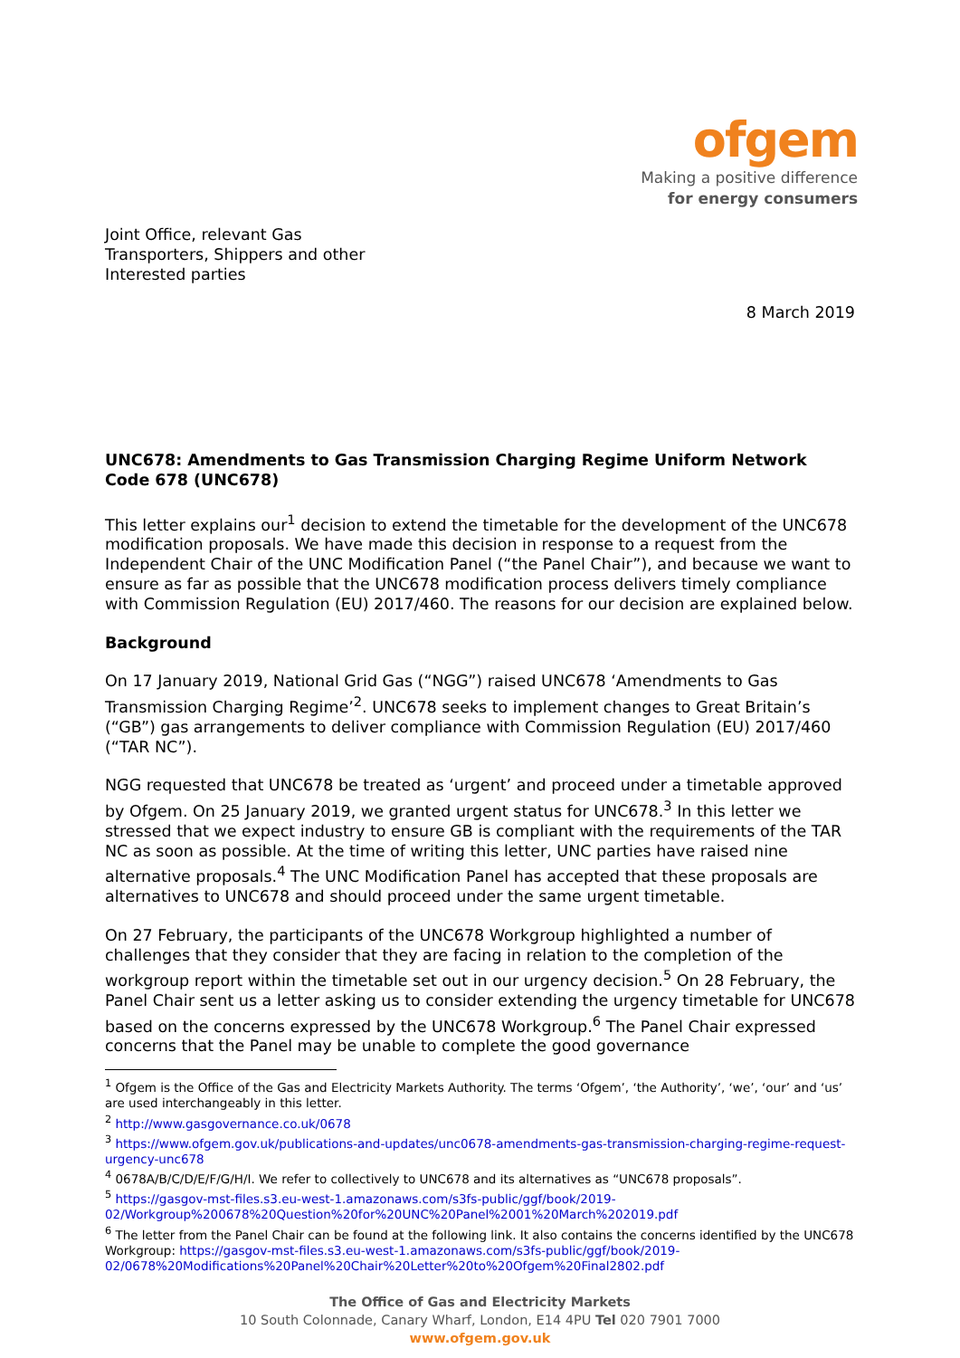ofgem
Making a positive difference
for energy consumers
Joint Office, relevant Gas
Transporters, Shippers and other
Interested parties
8 March 2019
UNC678: Amendments to Gas Transmission Charging Regime Uniform Network Code 678 (UNC678)
This letter explains our<sup>1</sup> decision to extend the timetable for the development of the UNC678 modification proposals. We have made this decision in response to a request from the Independent Chair of the UNC Modification Panel (“the Panel Chair”), and because we want to ensure as far as possible that the UNC678 modification process delivers timely compliance with Commission Regulation (EU) 2017/460. The reasons for our decision are explained below.
Background
On 17 January 2019, National Grid Gas (“NGG”) raised UNC678 ‘Amendments to Gas Transmission Charging Regime’<sup>2</sup>. UNC678 seeks to implement changes to Great Britain’s (“GB”) gas arrangements to deliver compliance with Commission Regulation (EU) 2017/460 (“TAR NC”).
NGG requested that UNC678 be treated as ‘urgent’ and proceed under a timetable approved by Ofgem. On 25 January 2019, we granted urgent status for UNC678.<sup>3</sup> In this letter we stressed that we expect industry to ensure GB is compliant with the requirements of the TAR NC as soon as possible. At the time of writing this letter, UNC parties have raised nine alternative proposals.<sup>4</sup> The UNC Modification Panel has accepted that these proposals are alternatives to UNC678 and should proceed under the same urgent timetable.
On 27 February, the participants of the UNC678 Workgroup highlighted a number of challenges that they consider that they are facing in relation to the completion of the workgroup report within the timetable set out in our urgency decision.<sup>5</sup> On 28 February, the Panel Chair sent us a letter asking us to consider extending the urgency timetable for UNC678 based on the concerns expressed by the UNC678 Workgroup.<sup>6</sup> The Panel Chair expressed concerns that the Panel may be unable to complete the good governance
<sup>1</sup> Ofgem is the Office of the Gas and Electricity Markets Authority. The terms ‘Ofgem’, ‘the Authority’, ‘we’, ‘our’ and ‘us’ are used interchangeably in this letter.
<sup>2</sup> http://www.gasgovernance.co.uk/0678
<sup>3</sup> https://www.ofgem.gov.uk/publications-and-updates/unc0678-amendments-gas-transmission-charging-regime-request-urgency-unc678
<sup>4</sup> 0678A/B/C/D/E/F/G/H/I. We refer to collectively to UNC678 and its alternatives as “UNC678 proposals”.
<sup>5</sup> https://gasgov-mst-files.s3.eu-west-1.amazonaws.com/s3fs-public/ggf/book/2019-02/Workgroup%200678%20Question%20for%20UNC%20Panel%2001%20March%202019.pdf
<sup>6</sup> The letter from the Panel Chair can be found at the following link. It also contains the concerns identified by the UNC678 Workgroup: https://gasgov-mst-files.s3.eu-west-1.amazonaws.com/s3fs-public/ggf/book/2019-02/0678%20Modifications%20Panel%20Chair%20Letter%20to%20Ofgem%20Final2802.pdf
The Office of Gas and Electricity Markets
10 South Colonnade, Canary Wharf, London, E14 4PU Tel 020 7901 7000
www.ofgem.gov.uk